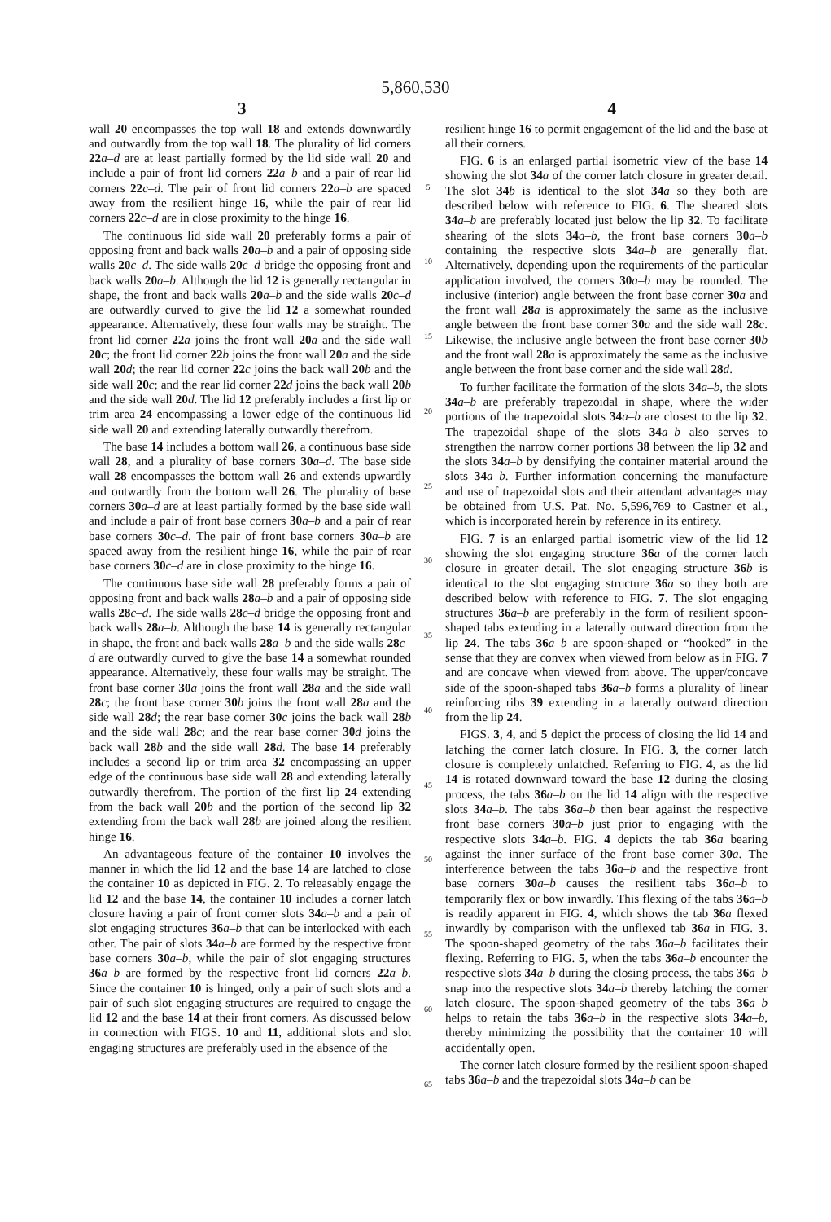5,860,530
3 4
wall 20 encompasses the top wall 18 and extends downwardly and outwardly from the top wall 18. The plurality of lid corners 22 a–d are at least partially formed by the lid side wall 20 and include a pair of front lid corners 22 a–b and a pair of rear lid corners 22 c–d. The pair of front lid corners 22 a–b are spaced away from the resilient hinge 16, while the pair of rear lid corners 22 c–d are in close proximity to the hinge 16.
The continuous lid side wall 20 preferably forms a pair of opposing front and back walls 20 a–b and a pair of opposing side walls 20 c–d. The side walls 20 c–d bridge the opposing front and back walls 20 a–b. Although the lid 12 is generally rectangular in shape, the front and back walls 20 a–b and the side walls 20 c–d are outwardly curved to give the lid 12 a somewhat rounded appearance. Alternatively, these four walls may be straight. The front lid corner 22 a joins the front wall 20 a and the side wall 20 c; the front lid corner 22 b joins the front wall 20 a and the side wall 20 d; the rear lid corner 22 c joins the back wall 20 b and the side wall 20 c; and the rear lid corner 22 d joins the back wall 20 b and the side wall 20 d. The lid 12 preferably includes a first lip or trim area 24 encompassing a lower edge of the continuous lid side wall 20 and extending laterally outwardly therefrom.
The base 14 includes a bottom wall 26, a continuous base side wall 28, and a plurality of base corners 30 a–d. The base side wall 28 encompasses the bottom wall 26 and extends upwardly and outwardly from the bottom wall 26. The plurality of base corners 30 a–d are at least partially formed by the base side wall and include a pair of front base corners 30 a–b and a pair of rear base corners 30 c–d. The pair of front base corners 30 a–b are spaced away from the resilient hinge 16, while the pair of rear base corners 30 c–d are in close proximity to the hinge 16.
The continuous base side wall 28 preferably forms a pair of opposing front and back walls 28 a–b and a pair of opposing side walls 28 c–d. The side walls 28 c–d bridge the opposing front and back walls 28 a–b. Although the base 14 is generally rectangular in shape, the front and back walls 28 a–b and the side walls 28 c–d are outwardly curved to give the base 14 a somewhat rounded appearance. Alternatively, these four walls may be straight. The front base corner 30 a joins the front wall 28 a and the side wall 28 c; the front base corner 30 b joins the front wall 28 a and the side wall 28 d; the rear base corner 30 c joins the back wall 28 b and the side wall 28 c; and the rear base corner 30 d joins the back wall 28 b and the side wall 28 d. The base 14 preferably includes a second lip or trim area 32 encompassing an upper edge of the continuous base side wall 28 and extending laterally outwardly therefrom. The portion of the first lip 24 extending from the back wall 20 b and the portion of the second lip 32 extending from the back wall 28 b are joined along the resilient hinge 16.
An advantageous feature of the container 10 involves the manner in which the lid 12 and the base 14 are latched to close the container 10 as depicted in FIG. 2. To releasably engage the lid 12 and the base 14, the container 10 includes a corner latch closure having a pair of front corner slots 34 a–b and a pair of slot engaging structures 36 a–b that can be interlocked with each other. The pair of slots 34 a–b are formed by the respective front base corners 30 a–b, while the pair of slot engaging structures 36 a–b are formed by the respective front lid corners 22 a–b. Since the container 10 is hinged, only a pair of such slots and a pair of such slot engaging structures are required to engage the lid 12 and the base 14 at their front corners. As discussed below in connection with FIGS. 10 and 11, additional slots and slot engaging structures are preferably used in the absence of the
5
10
15
20
25
30
35
40
45
50
55
60
65
resilient hinge 16 to permit engagement of the lid and the base at all their corners.
FIG. 6 is an enlarged partial isometric view of the base 14 showing the slot 34 a of the corner latch closure in greater detail. The slot 34 b is identical to the slot 34 a so they both are described below with reference to FIG. 6. The sheared slots 34 a–b are preferably located just below the lip 32. To facilitate shearing of the slots 34 a–b, the front base corners 30 a–b containing the respective slots 34 a–b are generally flat. Alternatively, depending upon the requirements of the particular application involved, the corners 30 a–b may be rounded. The inclusive (interior) angle between the front base corner 30 a and the front wall 28 a is approximately the same as the inclusive angle between the front base corner 30 a and the side wall 28 c. Likewise, the inclusive angle between the front base corner 30 b and the front wall 28 a is approximately the same as the inclusive angle between the front base corner and the side wall 28 d.
To further facilitate the formation of the slots 34 a–b, the slots 34 a–b are preferably trapezoidal in shape, where the wider portions of the trapezoidal slots 34 a–b are closest to the lip 32. The trapezoidal shape of the slots 34 a–b also serves to strengthen the narrow corner portions 38 between the lip 32 and the slots 34 a–b by densifying the container material around the slots 34 a–b. Further information concerning the manufacture and use of trapezoidal slots and their attendant advantages may be obtained from U.S. Pat. No. 5,596,769 to Castner et al., which is incorporated herein by reference in its entirety.
FIG. 7 is an enlarged partial isometric view of the lid 12 showing the slot engaging structure 36 a of the corner latch closure in greater detail. The slot engaging structure 36 b is identical to the slot engaging structure 36 a so they both are described below with reference to FIG. 7. The slot engaging structures 36 a–b are preferably in the form of resilient spoon-shaped tabs extending in a laterally outward direction from the lip 24. The tabs 36 a–b are spoon-shaped or “hooked” in the sense that they are convex when viewed from below as in FIG. 7 and are concave when viewed from above. The upper/concave side of the spoon-shaped tabs 36 a–b forms a plurality of linear reinforcing ribs 39 extending in a laterally outward direction from the lip 24.
FIGS. 3, 4, and 5 depict the process of closing the lid 14 and latching the corner latch closure. In FIG. 3, the corner latch closure is completely unlatched. Referring to FIG. 4, as the lid 14 is rotated downward toward the base 12 during the closing process, the tabs 36 a–b on the lid 14 align with the respective slots 34 a–b. The tabs 36 a–b then bear against the respective front base corners 30 a–b just prior to engaging with the respective slots 34 a–b. FIG. 4 depicts the tab 36 a bearing against the inner surface of the front base corner 30 a. The interference between the tabs 36 a–b and the respective front base corners 30 a–b causes the resilient tabs 36 a–b to temporarily flex or bow inwardly. This flexing of the tabs 36 a–b is readily apparent in FIG. 4, which shows the tab 36 a flexed inwardly by comparison with the unflexed tab 36 a in FIG. 3. The spoon-shaped geometry of the tabs 36 a–b facilitates their flexing. Referring to FIG. 5, when the tabs 36 a–b encounter the respective slots 34 a–b during the closing process, the tabs 36 a–b snap into the respective slots 34 a–b thereby latching the corner latch closure. The spoon-shaped geometry of the tabs 36 a–b helps to retain the tabs 36 a–b in the respective slots 34 a–b, thereby minimizing the possibility that the container 10 will accidentally open.
The corner latch closure formed by the resilient spoon-shaped tabs 36 a–b and the trapezoidal slots 34 a–b can be